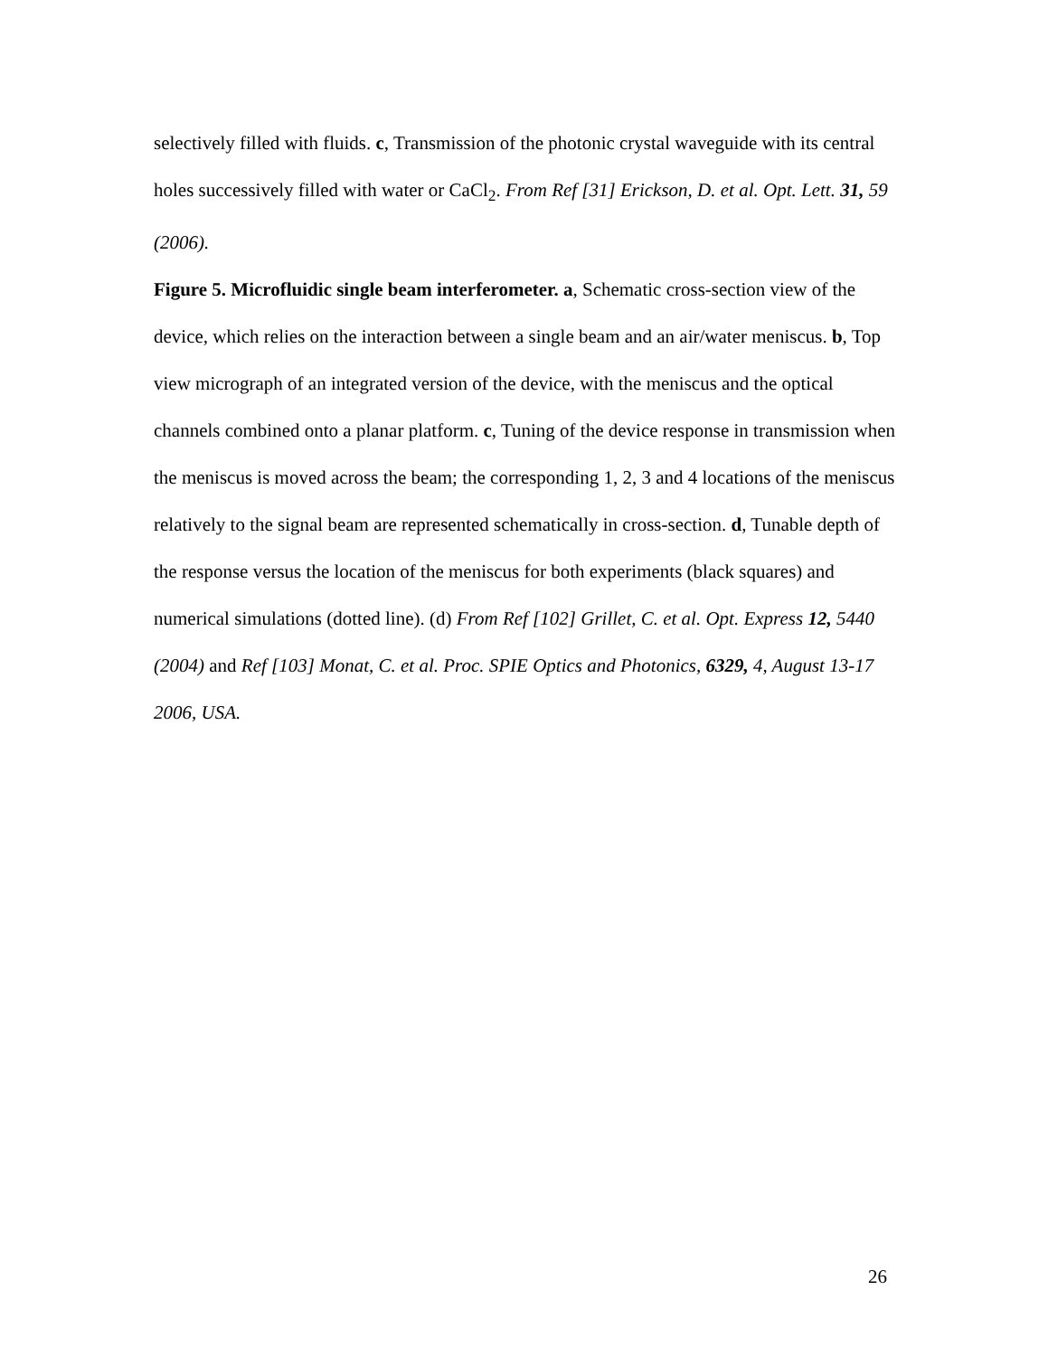selectively filled with fluids. c, Transmission of the photonic crystal waveguide with its central holes successively filled with water or CaCl<sub>2</sub>. From Ref [31] Erickson, D. et al. Opt. Lett. 31, 59 (2006).
Figure 5. Microfluidic single beam interferometer. a, Schematic cross-section view of the device, which relies on the interaction between a single beam and an air/water meniscus. b, Top view micrograph of an integrated version of the device, with the meniscus and the optical channels combined onto a planar platform. c, Tuning of the device response in transmission when the meniscus is moved across the beam; the corresponding 1, 2, 3 and 4 locations of the meniscus relatively to the signal beam are represented schematically in cross-section. d, Tunable depth of the response versus the location of the meniscus for both experiments (black squares) and numerical simulations (dotted line). (d) From Ref [102] Grillet, C. et al. Opt. Express 12, 5440 (2004) and Ref [103] Monat, C. et al. Proc. SPIE Optics and Photonics, 6329, 4, August 13-17 2006, USA.
26